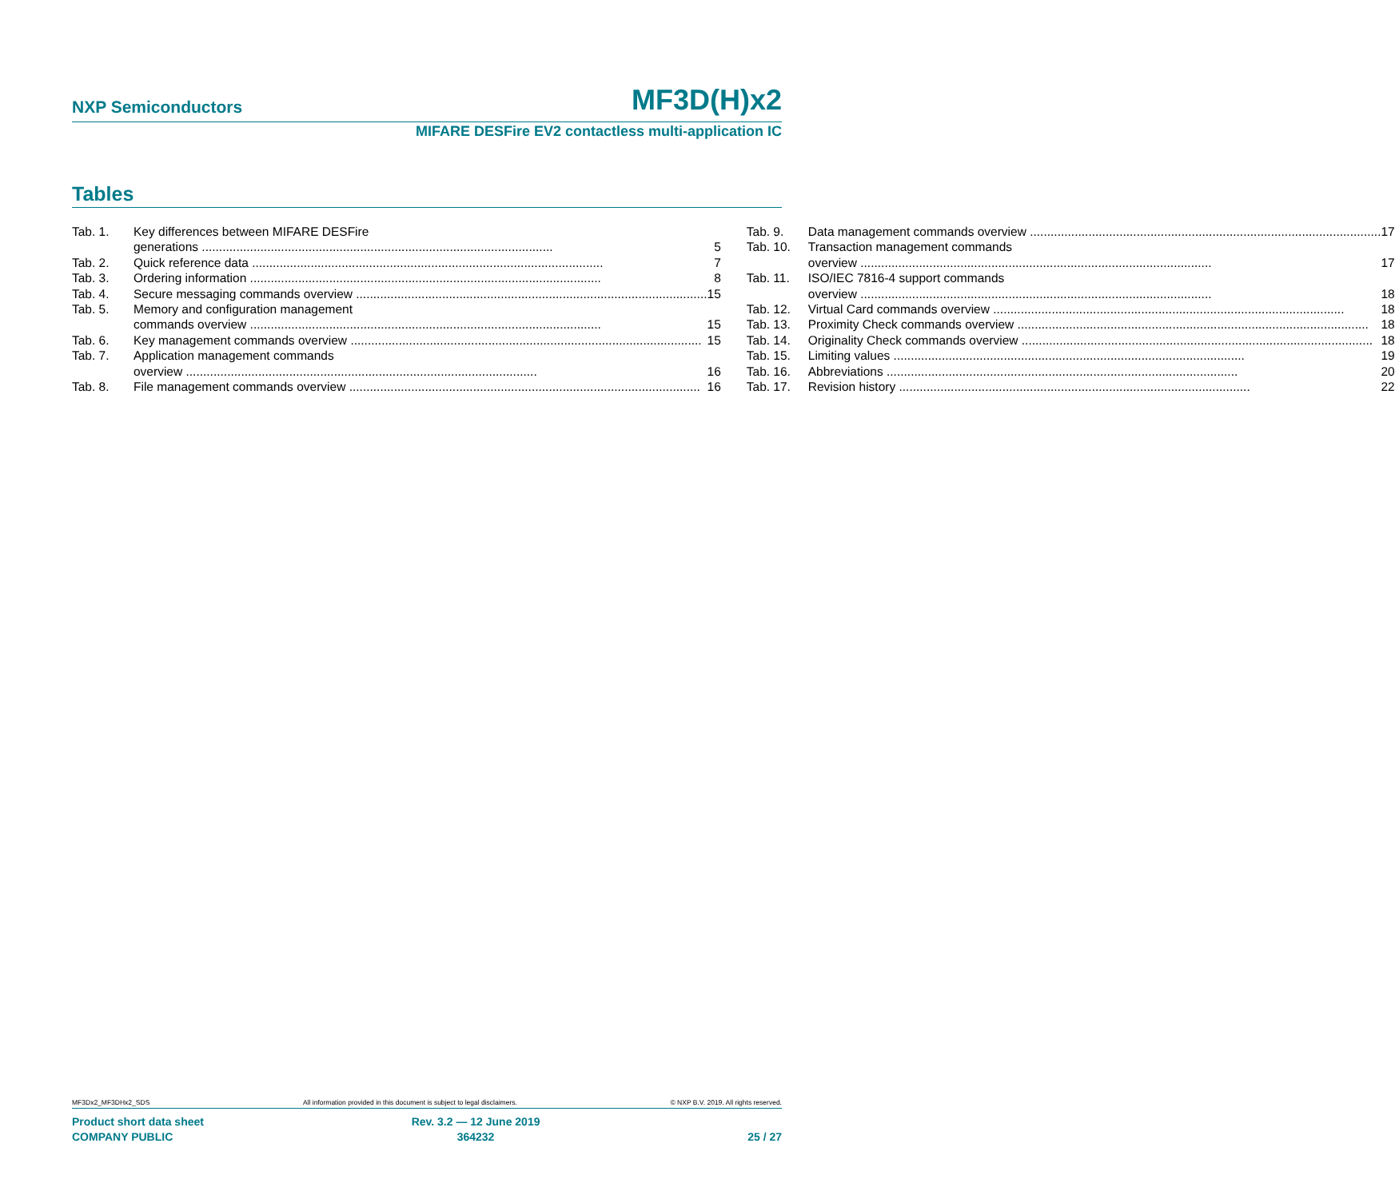NXP Semiconductors MF3D(H)x2
MIFARE DESFire EV2 contactless multi-application IC
Tables
Tab. 1. Key differences between MIFARE DESFire
generations 5
Tab. 2. Quick reference data 7
Tab. 3. Ordering information 8
Tab. 4. Secure messaging commands overview 15
Tab. 5. Memory and configuration management
commands overview 15
Tab. 6. Key management commands overview 15
Tab. 7. Application management commands
overview 16
Tab. 8. File management commands overview 16
Tab. 9. Data management commands overview 17
Tab. 10. Transaction management commands
overview 17
Tab. 11. ISO/IEC 7816-4 support commands
overview 18
Tab. 12. Virtual Card commands overview 18
Tab. 13. Proximity Check commands overview 18
Tab. 14. Originality Check commands overview 18
Tab. 15. Limiting values 19
Tab. 16. Abbreviations 20
Tab. 17. Revision history 22
MF3Dx2_MF3DHx2_SDS All information provided in this document is subject to legal disclaimers. © NXP B.V. 2019. All rights reserved.
Product short data sheet
COMPANY PUBLIC Rev. 3.2 — 12 June 2019
364232
25 / 27